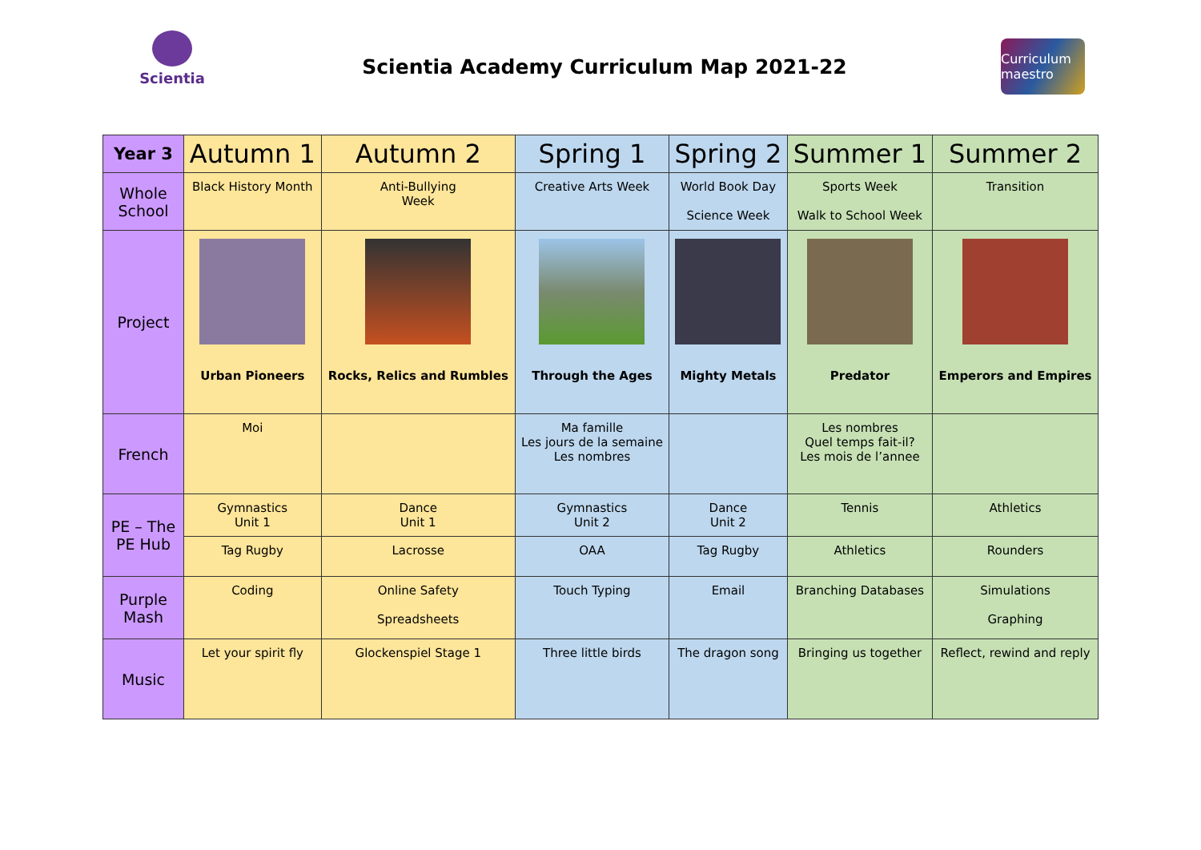Scientia
Scientia Academy Curriculum Map 2021-22
Curriculum maestro
| Year 3 | Autumn 1 | Autumn 2 | Spring 1 | Spring 2 | Summer 1 | Summer 2 |
| --- | --- | --- | --- | --- | --- | --- |
| Whole School | Black History Month | Anti-Bullying Week | Creative Arts Week | World Book Day Science Week | Sports Week Walk to School Week | Transition |
| Project | Urban Pioneers | Rocks, Relics and Rumbles | Through the Ages | Mighty Metals | Predator | Emperors and Empires |
| French | Moi | | Ma famille Les jours de la semaine Les nombres | | Les nombres Quel temps fait-il? Les mois de l’annee | |
| PE – The PE Hub | Gymnastics Unit 1 | Dance Unit 1 | Gymnastics Unit 2 | Dance Unit 2 | Tennis | Athletics |
| | Tag Rugby | Lacrosse | OAA | Tag Rugby | Athletics | Rounders |
| Purple Mash | Coding | Online Safety Spreadsheets | Touch Typing | Email | Branching Databases | Simulations Graphing |
| Music | Let your spirit fly | Glockenspiel Stage 1 | Three little birds | The dragon song | Bringing us together | Reflect, rewind and reply |